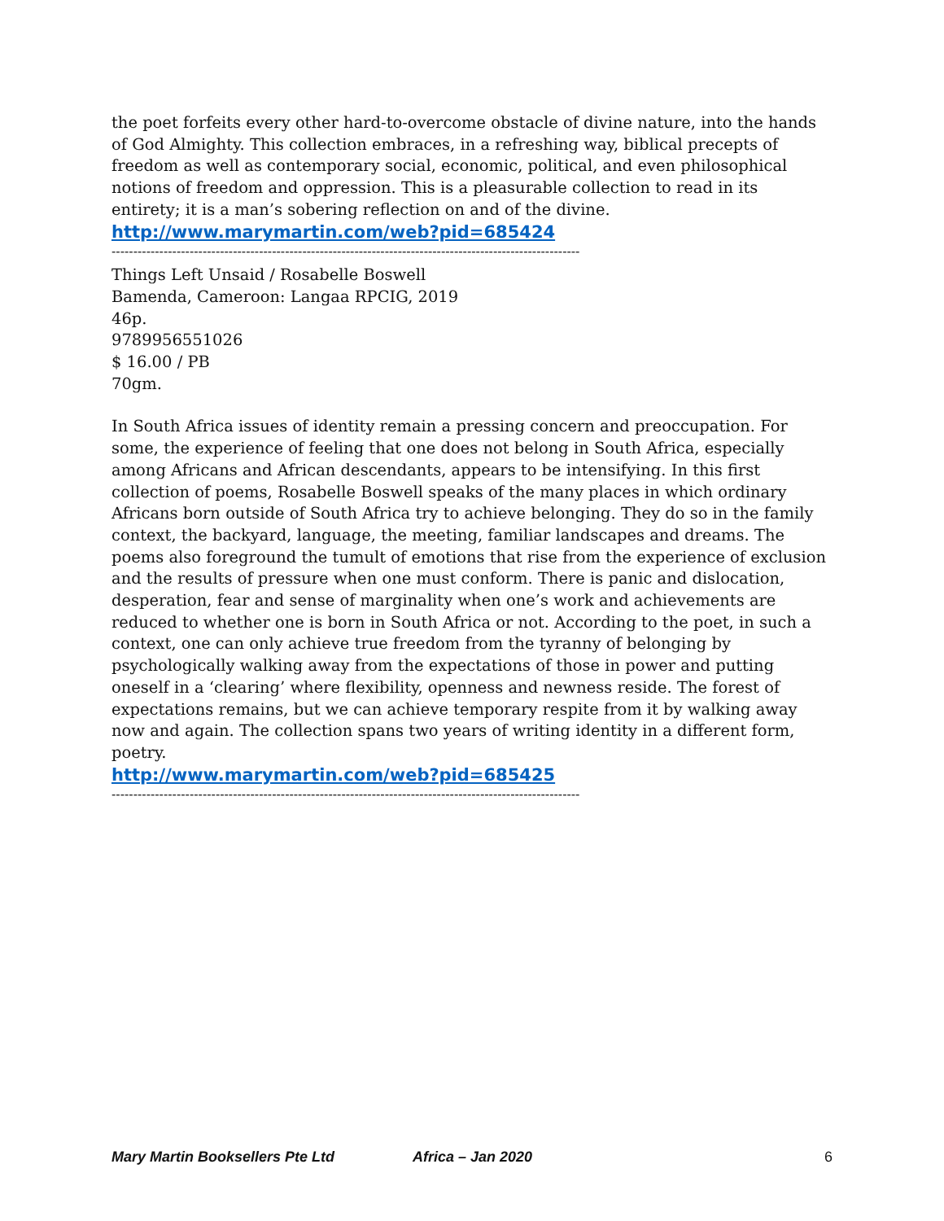the poet forfeits every other hard-to-overcome obstacle of divine nature, into the hands of God Almighty. This collection embraces, in a refreshing way, biblical precepts of freedom as well as contemporary social, economic, political, and even philosophical notions of freedom and oppression. This is a pleasurable collection to read in its entirety; it is a man’s sobering reflection on and of the divine.
http://www.marymartin.com/web?pid=685424
------------------------------------------------------------------------------------------------------------
Things Left Unsaid / Rosabelle Boswell
Bamenda, Cameroon: Langaa RPCIG, 2019
46p.
9789956551026
$ 16.00 / PB
70gm.
In South Africa issues of identity remain a pressing concern and preoccupation. For some, the experience of feeling that one does not belong in South Africa, especially among Africans and African descendants, appears to be intensifying. In this first collection of poems, Rosabelle Boswell speaks of the many places in which ordinary Africans born outside of South Africa try to achieve belonging. They do so in the family context, the backyard, language, the meeting, familiar landscapes and dreams. The poems also foreground the tumult of emotions that rise from the experience of exclusion and the results of pressure when one must conform. There is panic and dislocation, desperation, fear and sense of marginality when one’s work and achievements are reduced to whether one is born in South Africa or not. According to the poet, in such a context, one can only achieve true freedom from the tyranny of belonging by psychologically walking away from the expectations of those in power and putting oneself in a ‘clearing’ where flexibility, openness and newness reside. The forest of expectations remains, but we can achieve temporary respite from it by walking away now and again. The collection spans two years of writing identity in a different form, poetry.
http://www.marymartin.com/web?pid=685425
------------------------------------------------------------------------------------------------------------
Mary Martin Booksellers Pte Ltd Africa – Jan 2020 6